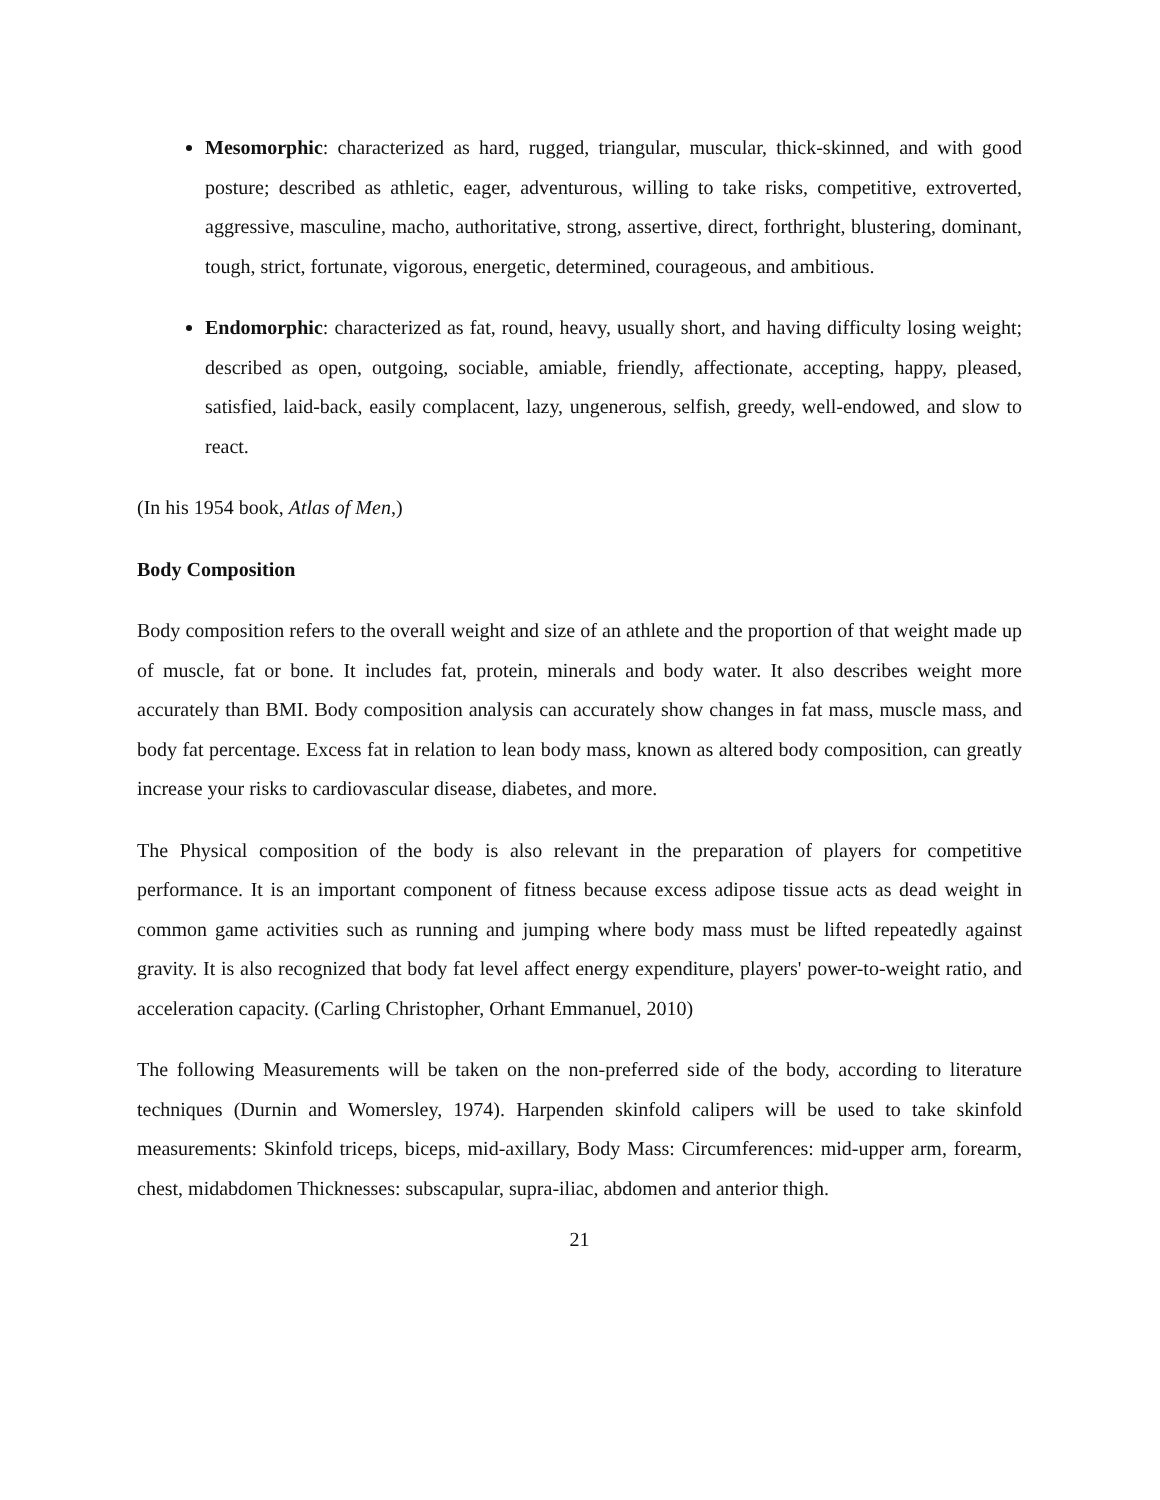Mesomorphic: characterized as hard, rugged, triangular, muscular, thick-skinned, and with good posture; described as athletic, eager, adventurous, willing to take risks, competitive, extroverted, aggressive, masculine, macho, authoritative, strong, assertive, direct, forthright, blustering, dominant, tough, strict, fortunate, vigorous, energetic, determined, courageous, and ambitious.
Endomorphic: characterized as fat, round, heavy, usually short, and having difficulty losing weight; described as open, outgoing, sociable, amiable, friendly, affectionate, accepting, happy, pleased, satisfied, laid-back, easily complacent, lazy, ungenerous, selfish, greedy, well-endowed, and slow to react.
(In his 1954 book, Atlas of Men,)
Body Composition
Body composition refers to the overall weight and size of an athlete and the proportion of that weight made up of muscle, fat or bone. It includes fat, protein, minerals and body water. It also describes weight more accurately than BMI. Body composition analysis can accurately show changes in fat mass, muscle mass, and body fat percentage. Excess fat in relation to lean body mass, known as altered body composition, can greatly increase your risks to cardiovascular disease, diabetes, and more.
The Physical composition of the body is also relevant in the preparation of players for competitive performance. It is an important component of fitness because excess adipose tissue acts as dead weight in common game activities such as running and jumping where body mass must be lifted repeatedly against gravity. It is also recognized that body fat level affect energy expenditure, players' power-to-weight ratio, and acceleration capacity. (Carling Christopher, Orhant Emmanuel, 2010)
The following Measurements will be taken on the non-preferred side of the body, according to literature techniques (Durnin and Womersley, 1974). Harpenden skinfold calipers will be used to take skinfold measurements: Skinfold triceps, biceps, mid-axillary, Body Mass: Circumferences: mid-upper arm, forearm, chest, midabdomen Thicknesses: subscapular, supra-iliac, abdomen and anterior thigh.
21